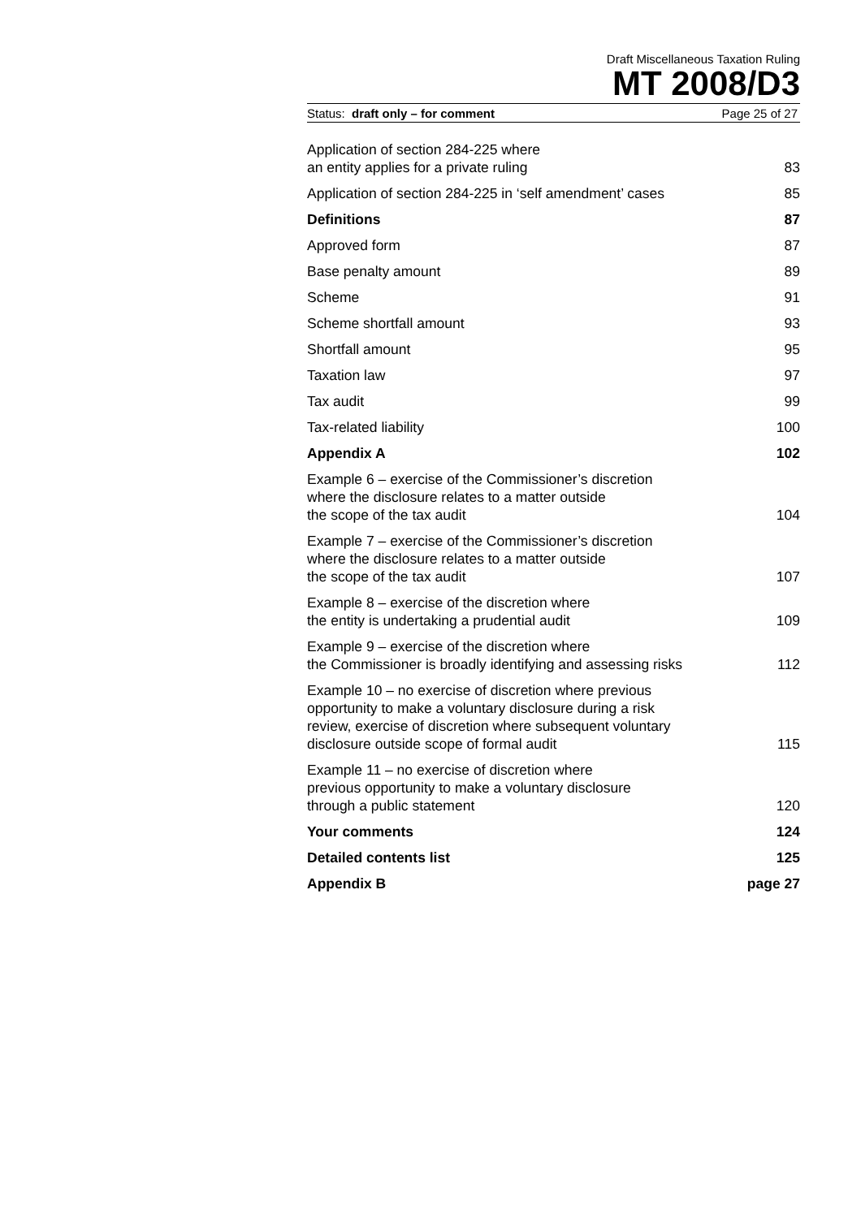Draft Miscellaneous Taxation Ruling
MT 2008/D3
Status: draft only – for comment Page 25 of 27
| Application of section 284-225 where an entity applies for a private ruling | 83 |
| Application of section 284-225 in ‘self amendment’ cases | 85 |
| Definitions | 87 |
| Approved form | 87 |
| Base penalty amount | 89 |
| Scheme | 91 |
| Scheme shortfall amount | 93 |
| Shortfall amount | 95 |
| Taxation law | 97 |
| Tax audit | 99 |
| Tax-related liability | 100 |
| Appendix A | 102 |
| Example 6 – exercise of the Commissioner’s discretion where the disclosure relates to a matter outside the scope of the tax audit | 104 |
| Example 7 – exercise of the Commissioner’s discretion where the disclosure relates to a matter outside the scope of the tax audit | 107 |
| Example 8 – exercise of the discretion where the entity is undertaking a prudential audit | 109 |
| Example 9 – exercise of the discretion where the Commissioner is broadly identifying and assessing risks | 112 |
| Example 10 – no exercise of discretion where previous opportunity to make a voluntary disclosure during a risk review, exercise of discretion where subsequent voluntary disclosure outside scope of formal audit | 115 |
| Example 11 – no exercise of discretion where previous opportunity to make a voluntary disclosure through a public statement | 120 |
| Your comments | 124 |
| Detailed contents list | 125 |
| Appendix B | page 27 |